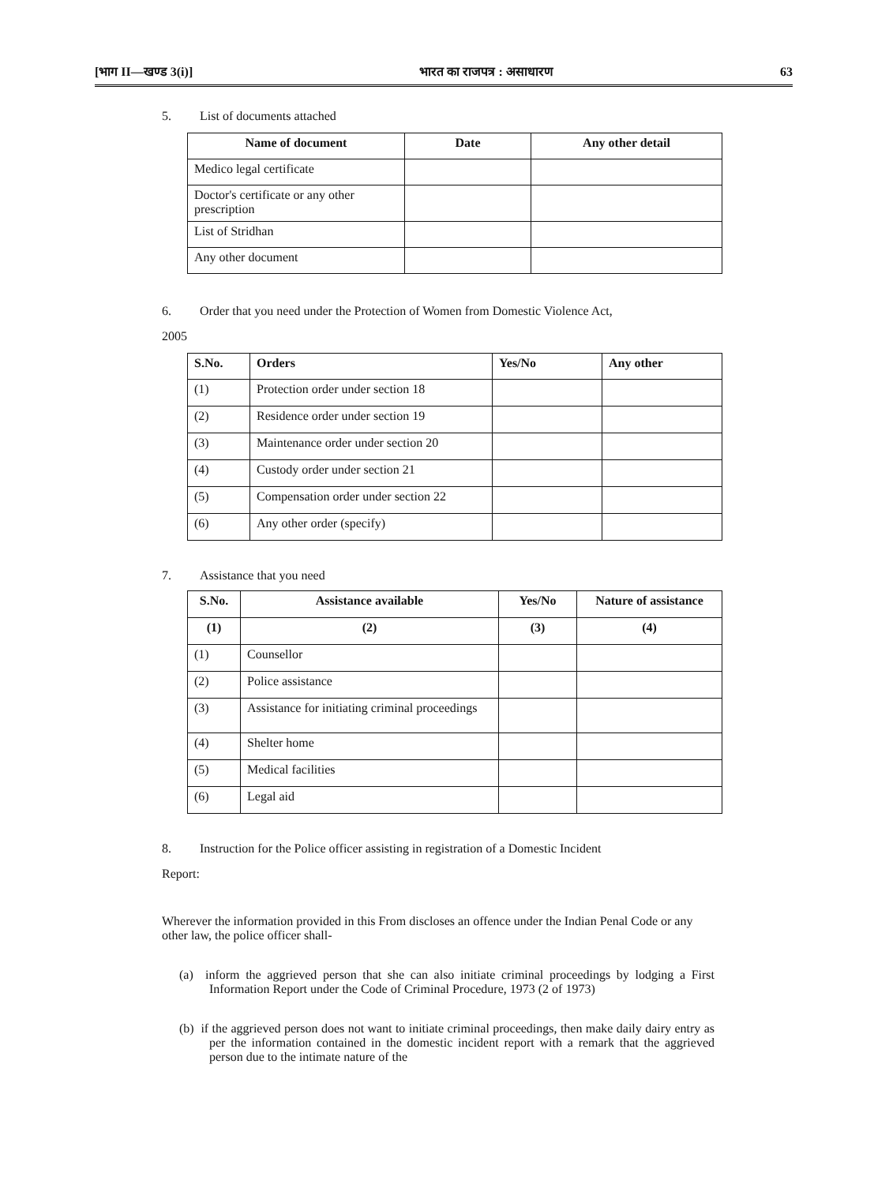[भाग II—खण्ड 3(i)] भारत का राजपत्र : असाधारण 63
5. List of documents attached
| Name of document | Date | Any other detail |
| --- | --- | --- |
| Medico legal certificate | | |
| Doctor's certificate or any other prescription | | |
| List of Stridhan | | |
| Any other document | | |
6. Order that you need under the Protection of Women from Domestic Violence Act,
2005
| S.No. | Orders | Yes/No | Any other |
| --- | --- | --- | --- |
| (1) | Protection order under section 18 | | |
| (2) | Residence order under section 19 | | |
| (3) | Maintenance order under section 20 | | |
| (4) | Custody order under section 21 | | |
| (5) | Compensation order under section 22 | | |
| (6) | Any other order (specify) | | |
7. Assistance that you need
| S.No. | Assistance available | Yes/No | Nature of assistance |
| --- | --- | --- | --- |
| (1) | (2) | (3) | (4) |
| (1) | Counsellor | | |
| (2) | Police assistance | | |
| (3) | Assistance for initiating criminal proceedings | | |
| (4) | Shelter home | | |
| (5) | Medical facilities | | |
| (6) | Legal aid | | |
8. Instruction for the Police officer assisting in registration of a Domestic Incident
Report:
Wherever the information provided in this From discloses an offence under the Indian Penal Code or any other law, the police officer shall-
(a) inform the aggrieved person that she can also initiate criminal proceedings by lodging a First Information Report under the Code of Criminal Procedure, 1973 (2 of 1973)
(b) if the aggrieved person does not want to initiate criminal proceedings, then make daily dairy entry as per the information contained in the domestic incident report with a remark that the aggrieved person due to the intimate nature of the